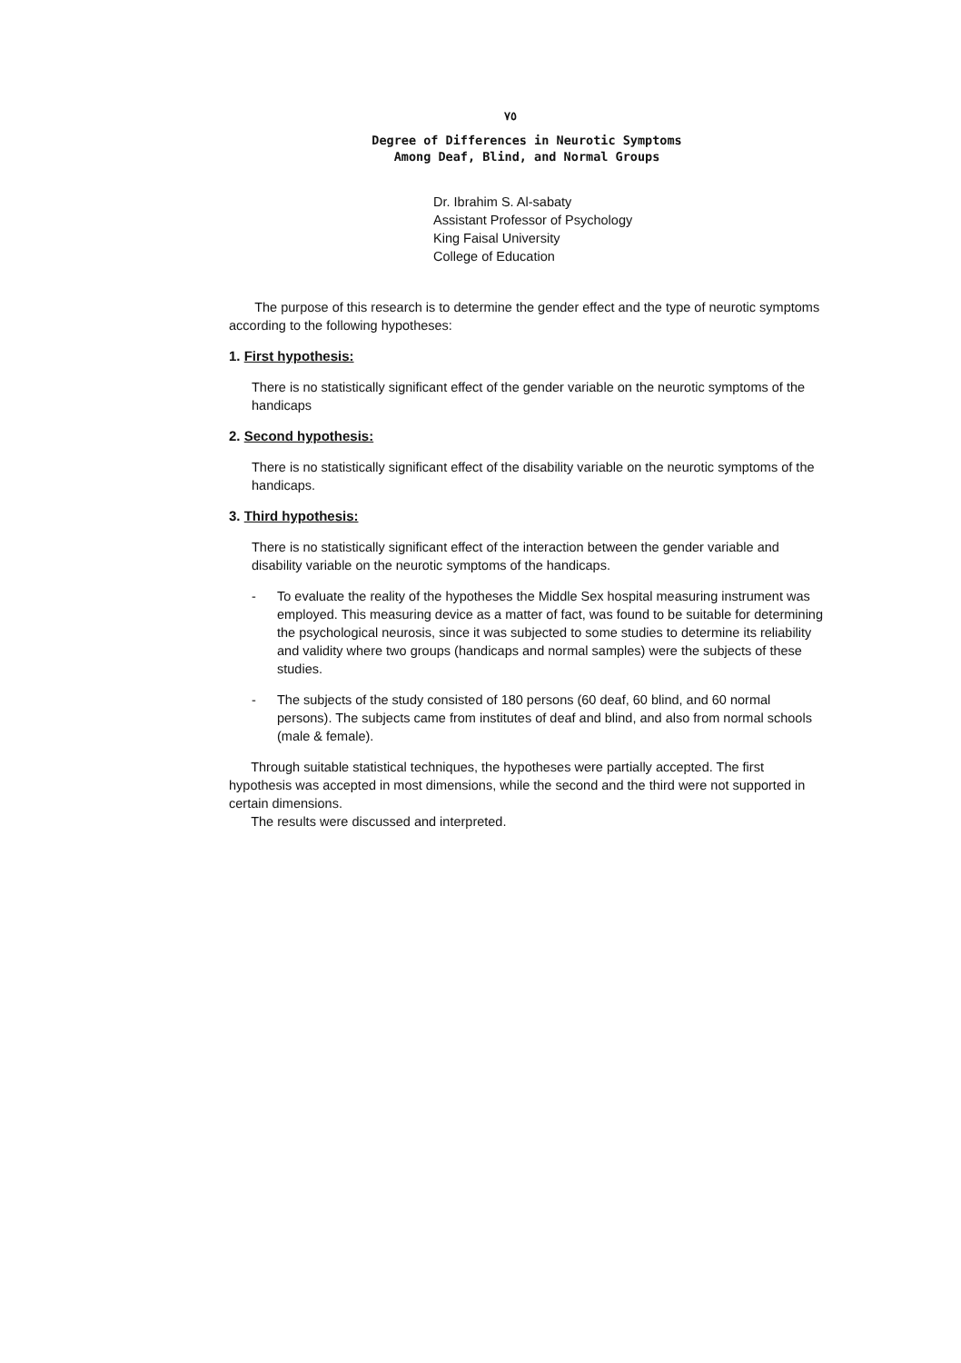٧٥
Degree of Differences in Neurotic Symptoms
Among Deaf, Blind, and Normal Groups
Dr. Ibrahim S. Al-sabaty
Assistant Professor of Psychology
King Faisal University
College of Education
The purpose of this research is to determine the gender effect and the type of neurotic symptoms according to the following hypotheses:
1. First hypothesis:
There is no statistically significant effect of the gender variable on the neurotic symptoms of the handicaps
2. Second hypothesis:
There is no statistically significant effect of the disability variable on the neurotic symptoms of the handicaps.
3. Third hypothesis:
There is no statistically significant effect of the interaction between the gender variable and disability variable on the neurotic symptoms of the handicaps.
- To evaluate the reality of the hypotheses the Middle Sex hospital measuring instrument was employed. This measuring device as a matter of fact, was found to be suitable for determining the psychological neurosis, since it was subjected to some studies to determine its reliability and validity where two groups (handicaps and normal samples) were the subjects of these studies.
- The subjects of the study consisted of 180 persons (60 deaf, 60 blind, and 60 normal persons). The subjects came from institutes of deaf and blind, and also from normal schools (male & female).
Through suitable statistical techniques, the hypotheses were partially accepted. The first hypothesis was accepted in most dimensions, while the second and the third were not supported in certain dimensions.
The results were discussed and interpreted.